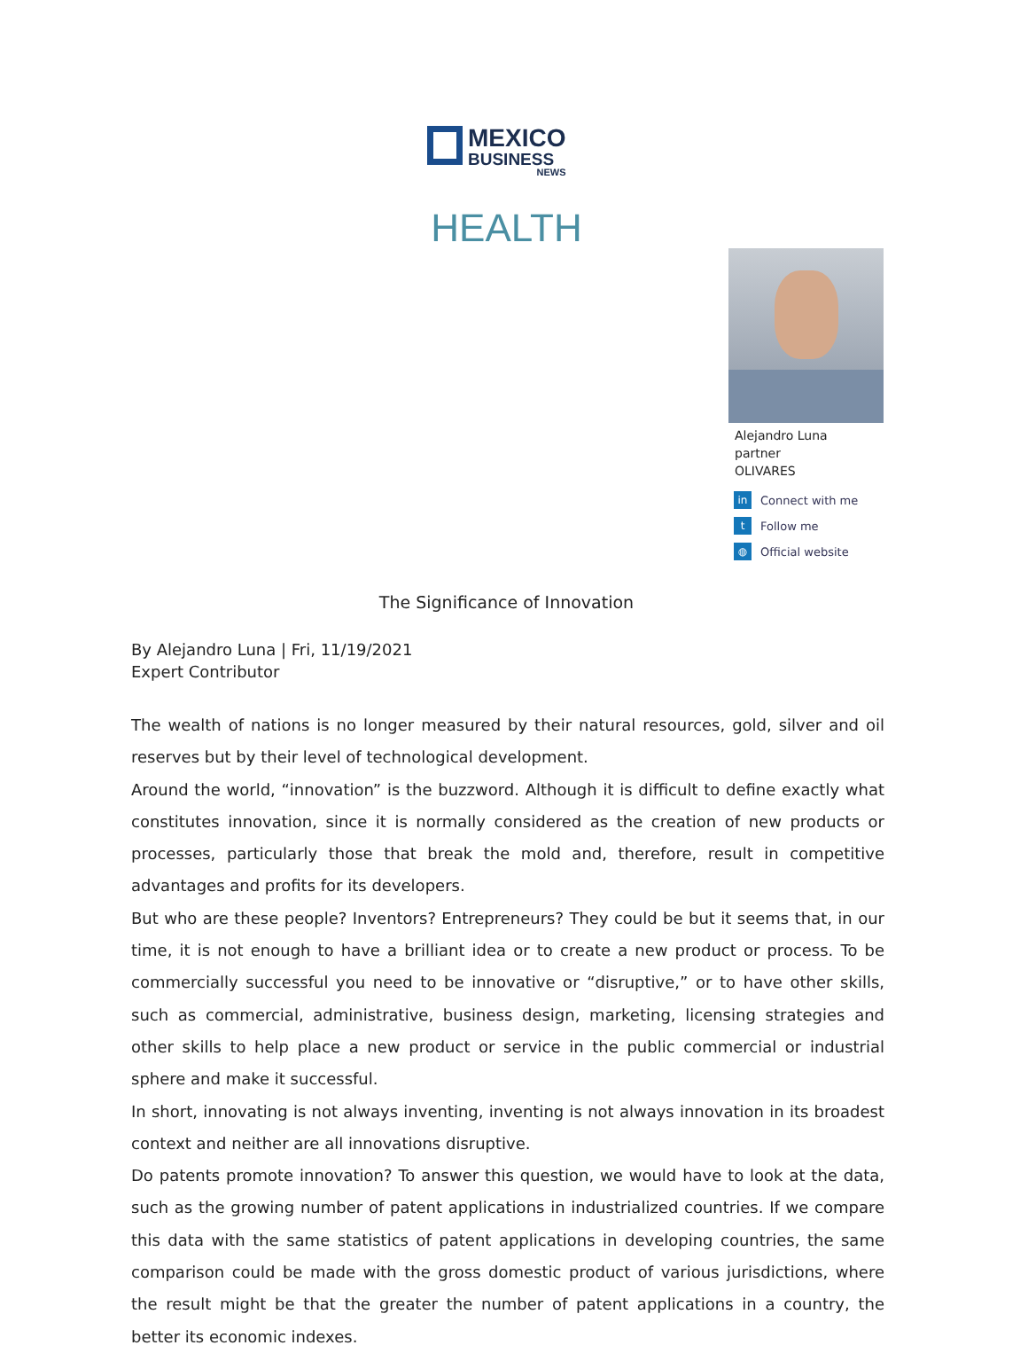MEXICO
BUSINESS
NEWS
HEALTH
Alejandro Luna
partner
OLIVARES
in Connect with me
t Follow me
◍ Official website
The Significance of Innovation
By Alejandro Luna | Fri, 11/19/2021
Expert Contributor
The wealth of nations is no longer measured by their natural resources, gold, silver and oil reserves but by their level of technological development.
Around the world, “innovation” is the buzzword. Although it is difficult to define exactly what constitutes innovation, since it is normally considered as the creation of new products or processes, particularly those that break the mold and, therefore, result in competitive advantages and profits for its developers.
But who are these people? Inventors? Entrepreneurs? They could be but it seems that, in our time, it is not enough to have a brilliant idea or to create a new product or process. To be commercially successful you need to be innovative or “disruptive,” or to have other skills, such as commercial, administrative, business design, marketing, licensing strategies and other skills to help place a new product or service in the public commercial or industrial sphere and make it successful.
In short, innovating is not always inventing, inventing is not always innovation in its broadest context and neither are all innovations disruptive.
Do patents promote innovation? To answer this question, we would have to look at the data, such as the growing number of patent applications in industrialized countries. If we compare this data with the same statistics of patent applications in developing countries, the same comparison could be made with the gross domestic product of various jurisdictions, where the result might be that the greater the number of patent applications in a country, the better its economic indexes.